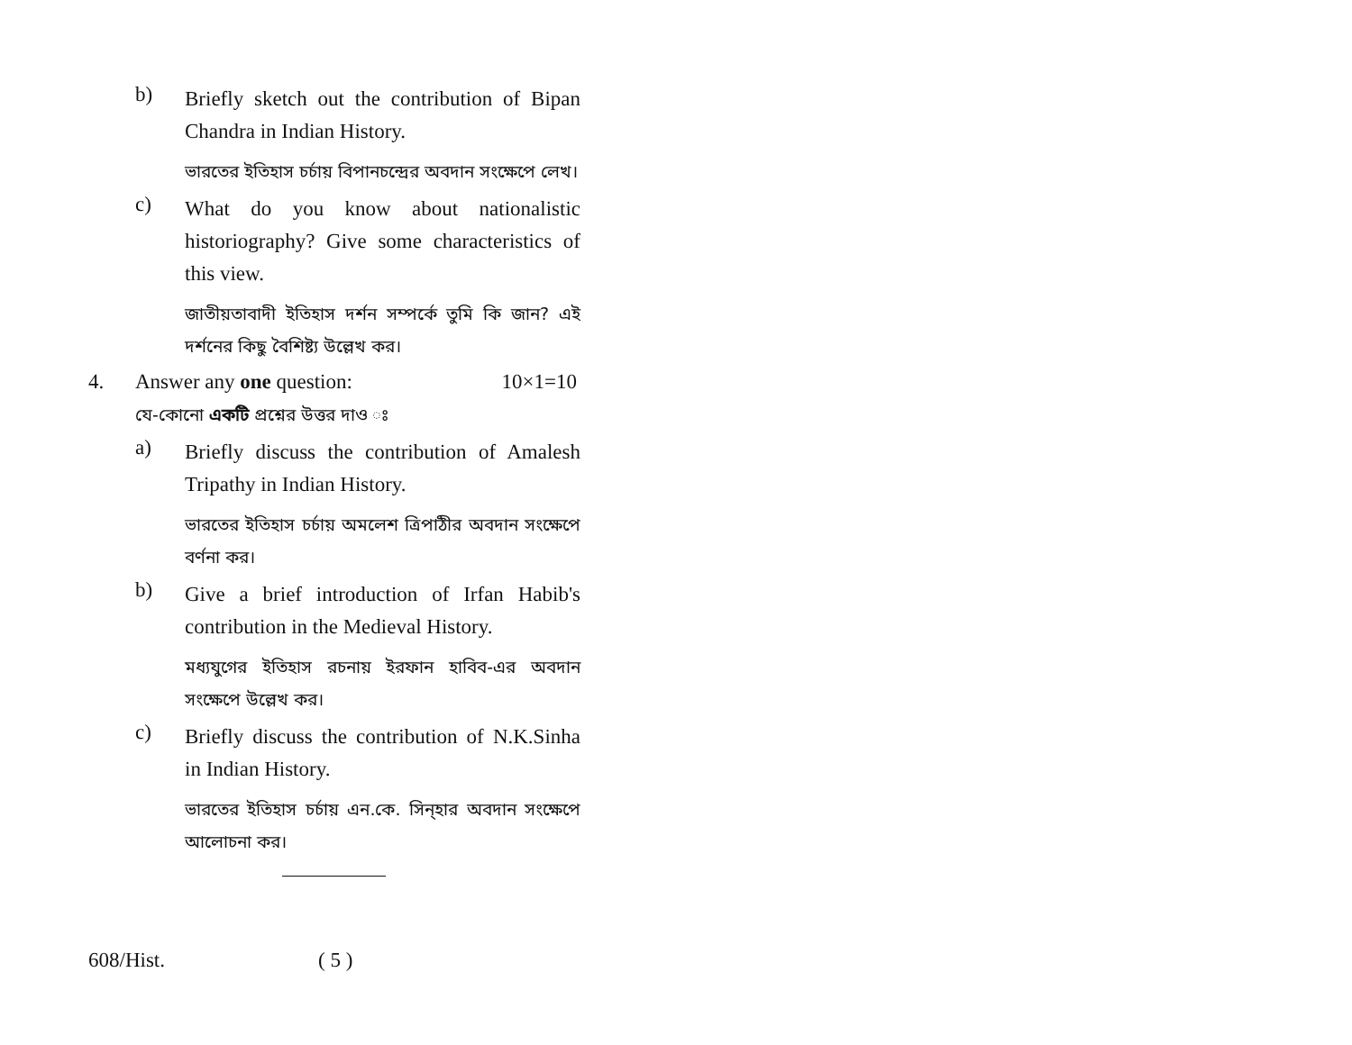b)
Briefly sketch out the contribution of Bipan Chandra in Indian History.
ভারতের ইতিহাস চর্চায় বিপানচন্দ্রের অবদান সংক্ষেপে লেখ।
c)
What do you know about nationalistic historiography? Give some characteristics of this view.
জাতীয়তাবাদী ইতিহাস দর্শন সম্পর্কে তুমি কি জান? এই দর্শনের কিছু বৈশিষ্ট্য উল্লেখ কর।
4. Answer any one question: 10×1=10
যে-কোনো একটি প্রশ্নের উত্তর দাও ঃ
a)
Briefly discuss the contribution of Amalesh Tripathy in Indian History.
ভারতের ইতিহাস চর্চায় অমলেশ ত্রিপাঠীর অবদান সংক্ষেপে বর্ণনা কর।
b)
Give a brief introduction of Irfan Habib's contribution in the Medieval History.
মধ্যযুগের ইতিহাস রচনায় ইরফান হাবিব-এর অবদান সংক্ষেপে উল্লেখ কর।
c)
Briefly discuss the contribution of N.K.Sinha in Indian History.
ভারতের ইতিহাস চর্চায় এন.কে. সিন্হার অবদান সংক্ষেপে আলোচনা কর।
608/Hist. ( 5 )